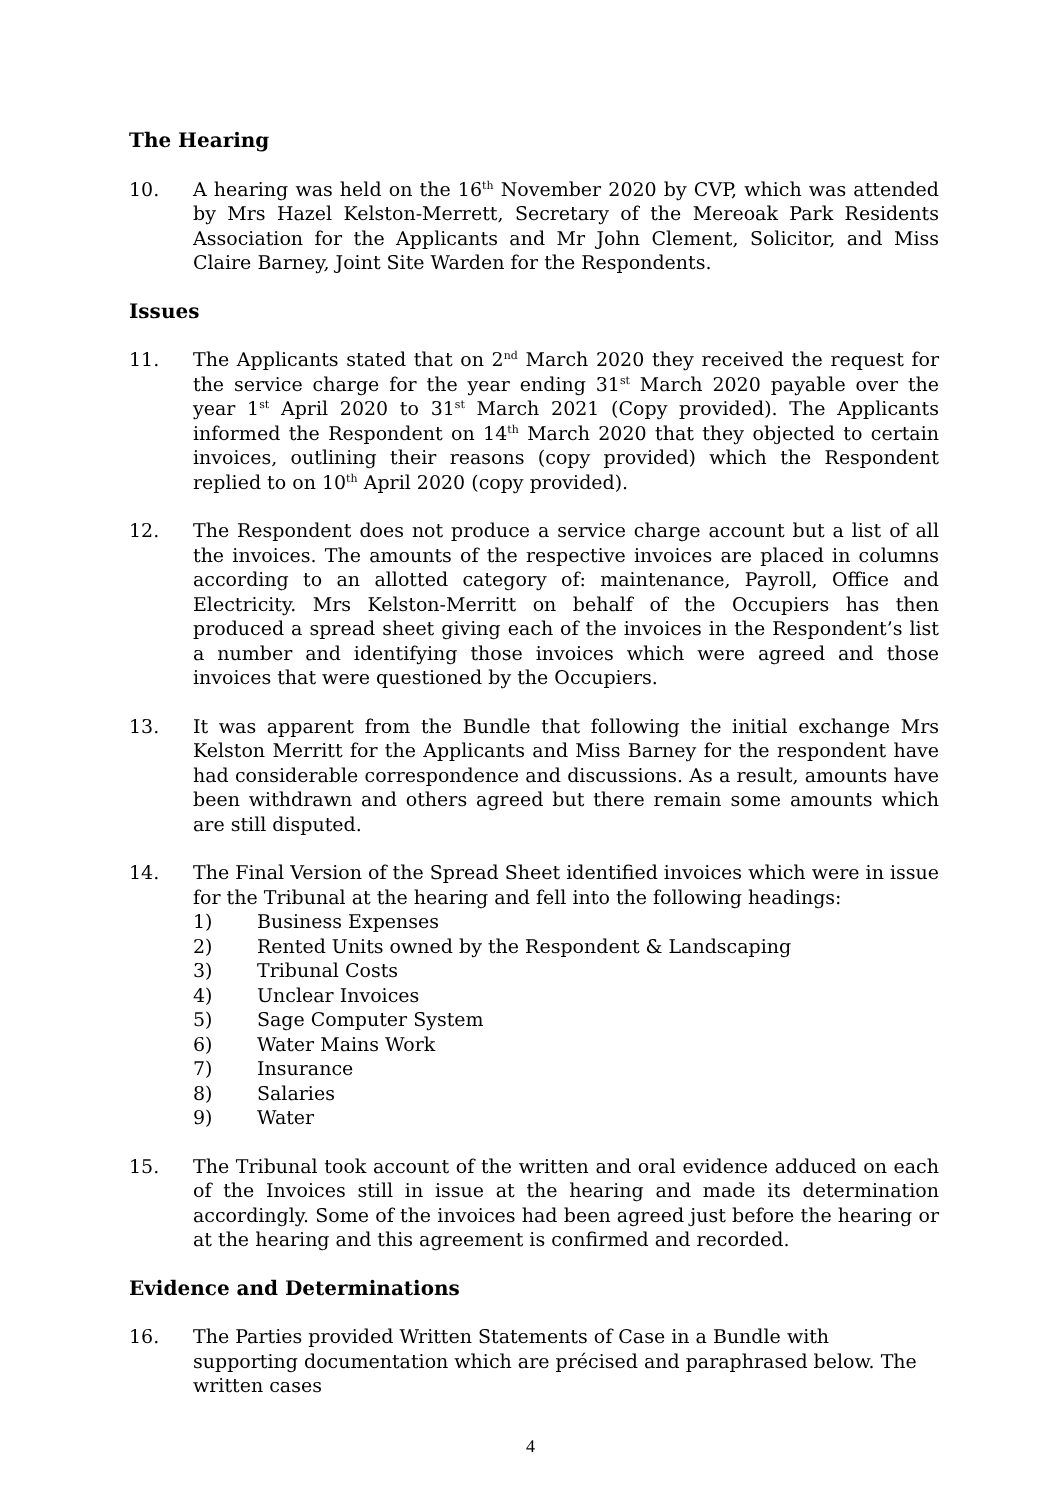The Hearing
10. A hearing was held on the 16<sup>th</sup> November 2020 by CVP, which was attended by Mrs Hazel Kelston-Merrett, Secretary of the Mereoak Park Residents Association for the Applicants and Mr John Clement, Solicitor, and Miss Claire Barney, Joint Site Warden for the Respondents.
Issues
11. The Applicants stated that on 2<sup>nd</sup> March 2020 they received the request for the service charge for the year ending 31<sup>st</sup> March 2020 payable over the year 1<sup>st</sup> April 2020 to 31<sup>st</sup> March 2021 (Copy provided). The Applicants informed the Respondent on 14<sup>th</sup> March 2020 that they objected to certain invoices, outlining their reasons (copy provided) which the Respondent replied to on 10<sup>th</sup> April 2020 (copy provided).
12. The Respondent does not produce a service charge account but a list of all the invoices. The amounts of the respective invoices are placed in columns according to an allotted category of: maintenance, Payroll, Office and Electricity. Mrs Kelston-Merritt on behalf of the Occupiers has then produced a spread sheet giving each of the invoices in the Respondent’s list a number and identifying those invoices which were agreed and those invoices that were questioned by the Occupiers.
13. It was apparent from the Bundle that following the initial exchange Mrs Kelston Merritt for the Applicants and Miss Barney for the respondent have had considerable correspondence and discussions. As a result, amounts have been withdrawn and others agreed but there remain some amounts which are still disputed.
14. The Final Version of the Spread Sheet identified invoices which were in issue for the Tribunal at the hearing and fell into the following headings:
1) Business Expenses
2) Rented Units owned by the Respondent & Landscaping
3) Tribunal Costs
4) Unclear Invoices
5) Sage Computer System
6) Water Mains Work
7) Insurance
8) Salaries
9) Water
15. The Tribunal took account of the written and oral evidence adduced on each of the Invoices still in issue at the hearing and made its determination accordingly. Some of the invoices had been agreed just before the hearing or at the hearing and this agreement is confirmed and recorded.
Evidence and Determinations
16. The Parties provided Written Statements of Case in a Bundle with supporting documentation which are précised and paraphrased below. The written cases
4